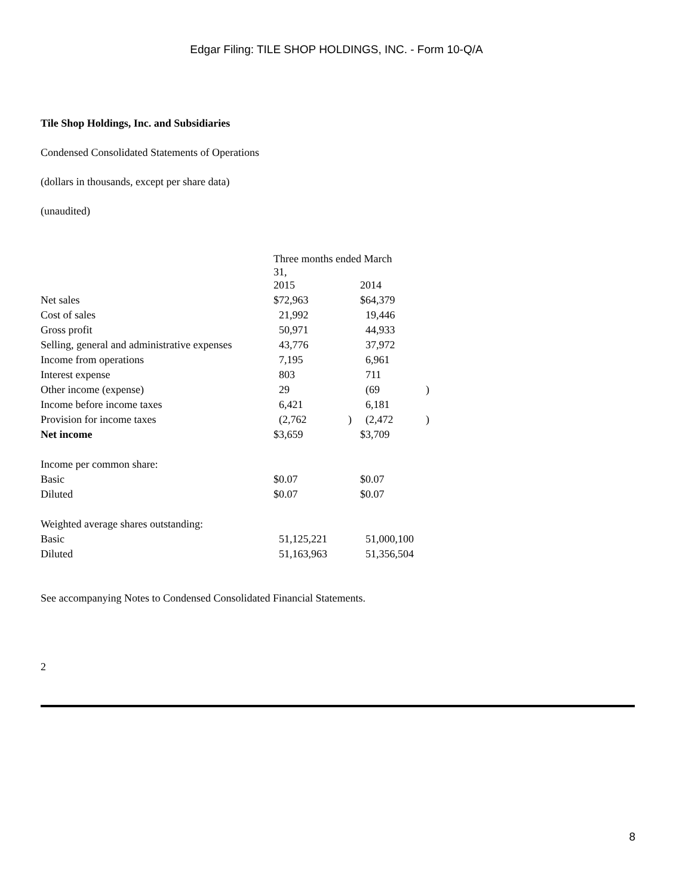Edgar Filing: TILE SHOP HOLDINGS, INC. - Form 10-Q/A
Tile Shop Holdings, Inc. and Subsidiaries
Condensed Consolidated Statements of Operations
(dollars in thousands, except per share data)
(unaudited)
| | Three months ended March 31, | | | |
| | 2015 | | 2014 | |
| Net sales | $72,963 | | $64,379 | |
| Cost of sales | 21,992 | | 19,446 | |
| Gross profit | 50,971 | | 44,933 | |
| Selling, general and administrative expenses | 43,776 | | 37,972 | |
| Income from operations | 7,195 | | 6,961 | |
| Interest expense | 803 | | 711 | |
| Other income (expense) | 29 | | (69 | ) |
| Income before income taxes | 6,421 | | 6,181 | |
| Provision for income taxes | (2,762 | ) | (2,472 | ) |
| Net income | $3,659 | | $3,709 | |
| Income per common share: | | | | |
| Basic | $0.07 | | $0.07 | |
| Diluted | $0.07 | | $0.07 | |
| Weighted average shares outstanding: | | | | |
| Basic | 51,125,221 | | 51,000,100 | |
| Diluted | 51,163,963 | | 51,356,504 | |
See accompanying Notes to Condensed Consolidated Financial Statements.
2
8